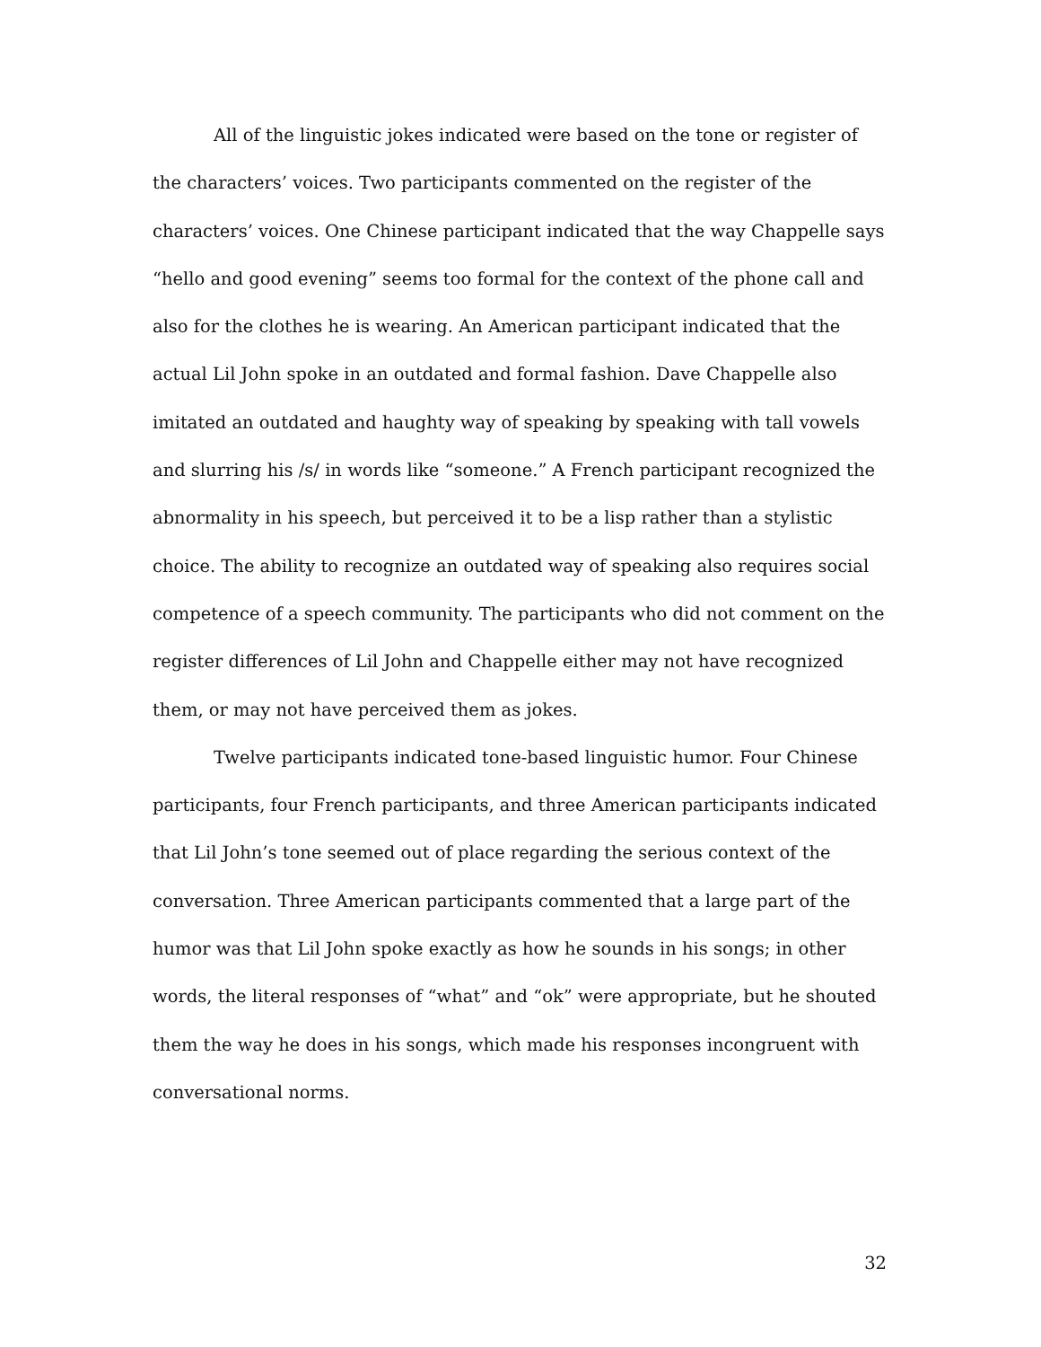All of the linguistic jokes indicated were based on the tone or register of the characters’ voices. Two participants commented on the register of the characters’ voices. One Chinese participant indicated that the way Chappelle says “hello and good evening” seems too formal for the context of the phone call and also for the clothes he is wearing. An American participant indicated that the actual Lil John spoke in an outdated and formal fashion. Dave Chappelle also imitated an outdated and haughty way of speaking by speaking with tall vowels and slurring his /s/ in words like “someone.” A French participant recognized the abnormality in his speech, but perceived it to be a lisp rather than a stylistic choice. The ability to recognize an outdated way of speaking also requires social competence of a speech community. The participants who did not comment on the register differences of Lil John and Chappelle either may not have recognized them, or may not have perceived them as jokes.
Twelve participants indicated tone-based linguistic humor. Four Chinese participants, four French participants, and three American participants indicated that Lil John’s tone seemed out of place regarding the serious context of the conversation. Three American participants commented that a large part of the humor was that Lil John spoke exactly as how he sounds in his songs; in other words, the literal responses of “what” and “ok” were appropriate, but he shouted them the way he does in his songs, which made his responses incongruent with conversational norms.
32